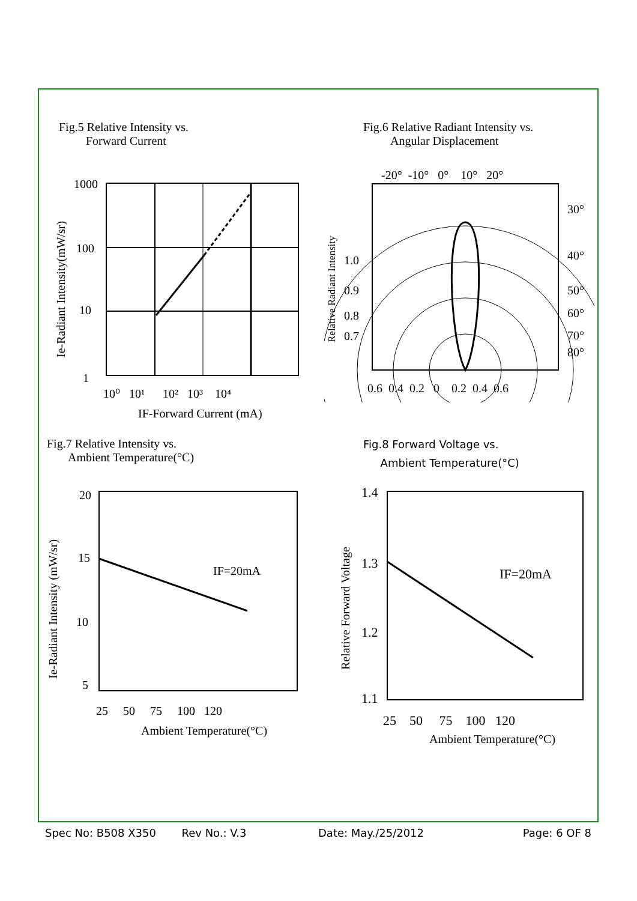Fig.5 Relative Intensity vs.
Forward Current
Fig.6 Relative Radiant Intensity vs.
Angular Displacement
1000
100
10
1
10⁰ 10¹ 10² 10³ 10⁴
IF-Forward Current (mA)
Ie-Radiant Intensity(mW/sr)
-20° -10° 0° 10° 20°
30°
40°
50°
60°
70°
80°
1.0
0.9
0.8
0.7
0.6 0.4 0.2 0 0.2 0.4 0.6
Relative Radiant Intensity
Fig.7 Relative Intensity vs.
Ambient Temperature(°C)
Fig.8 Forward Voltage vs.
Ambient Temperature(°C)
IF=20mA
20
15
10
5
25 50 75 100 120
Ambient Temperature(°C)
Ie-Radiant Intensity (mW/sr)
IF=20mA
1.4
1.3
1.2
1.1
25 50 75 100 120
Ambient Temperature(°C)
Relative Forward Voltage
Spec No: B508 X350 Rev No.: V.3 Date: May./25/2012 Page: 6 OF 8